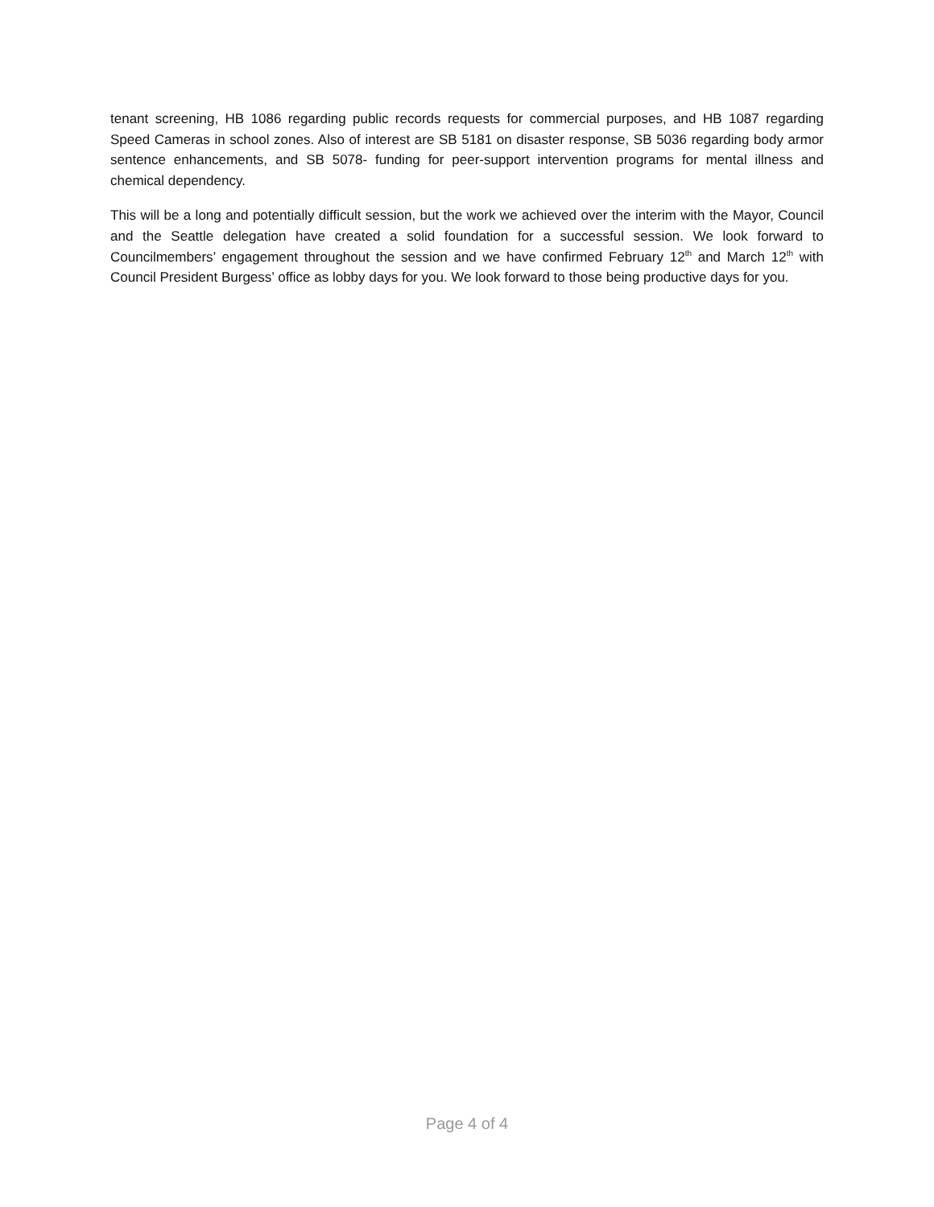tenant screening, HB 1086 regarding public records requests for commercial purposes, and HB 1087 regarding Speed Cameras in school zones. Also of interest are SB 5181 on disaster response, SB 5036 regarding body armor sentence enhancements, and SB 5078- funding for peer-support intervention programs for mental illness and chemical dependency.
This will be a long and potentially difficult session, but the work we achieved over the interim with the Mayor, Council and the Seattle delegation have created a solid foundation for a successful session. We look forward to Councilmembers’ engagement throughout the session and we have confirmed February 12<sup>th</sup> and March 12<sup>th</sup> with Council President Burgess’ office as lobby days for you. We look forward to those being productive days for you.
Page 4 of 4